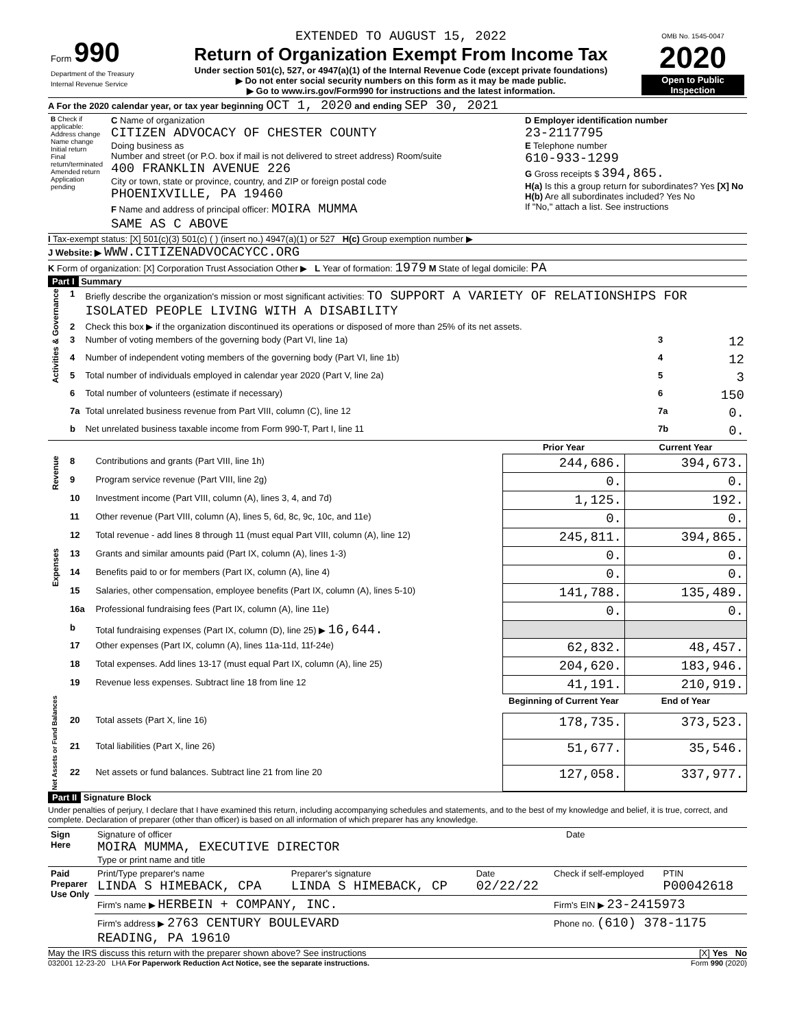| Form 990 Department of the Treasury Internal Revenue Service | EXTENDED TO AUGUST 15, 2022 Return of Organization Exempt From Income Tax Under section 501(c), 527, or 4947(a)(1) of the Internal Revenue Code (except private foundations) ▶ Do not enter social security numbers on this form as it may be made public. ▶ Go to www.irs.gov/Form990 for instructions and the latest information. | OMB No. 1545-0047 2020 Open to Public Inspection |
A For the 2020 calendar year, or tax year beginning OCT 1, 2020 and ending SEP 30, 2021
| B Check if applicable: Address change Name change Initial return Final return/terminated Amended return Application pending | C Name of organization CITIZEN ADVOCACY OF CHESTER COUNTY Doing business as Number and street (or P.O. box if mail is not delivered to street address) Room/suite 400 FRANKLIN AVENUE 226 City or town, state or province, country, and ZIP or foreign postal code PHOENIXVILLE, PA 19460 F Name and address of principal officer: MOIRA MUMMA SAME AS C ABOVE | D Employer identification number 23-2117795 E Telephone number 610-933-1299 G Gross receipts $ 394,865. H(a) Is this a group return for subordinates? Yes [X] No H(b) Are all subordinates included? Yes No If "No," attach a list. See instructions |
I Tax-exempt status: [X] 501(c)(3) 501(c) ( ) (insert no.) 4947(a)(1) or 527 H(c) Group exemption number ▶
J Website: ▶ WWW.CITIZENADVOCACYCC.ORG
K Form of organization: [X] Corporation Trust Association Other ▶ L Year of formation: 1979 M State of legal domicile: PA
Part I Summary
| Activities & Governance | 1 | Briefly describe the organization's mission or most significant activities: TO SUPPORT A VARIETY OF RELATIONSHIPS FOR ISOLATED PEOPLE LIVING WITH A DISABILITY | | |
| | 2 | Check this box ▶ if the organization discontinued its operations or disposed of more than 25% of its net assets. | | |
| | 3 | Number of voting members of the governing body (Part VI, line 1a) | 3 | 12 |
| | 4 | Number of independent voting members of the governing body (Part VI, line 1b) | 4 | 12 |
| | 5 | Total number of individuals employed in calendar year 2020 (Part V, line 2a) | 5 | 3 |
| | 6 | Total number of volunteers (estimate if necessary) | 6 | 150 |
| | 7a | Total unrelated business revenue from Part VIII, column (C), line 12 | 7a | 0. |
| | b | Net unrelated business taxable income from Form 990-T, Part I, line 11 | 7b | 0. |
| | | | Prior Year | Current Year |
| Revenue | 8 | Contributions and grants (Part VIII, line 1h) | 244,686. | 394,673. |
| | 9 | Program service revenue (Part VIII, line 2g) | 0. | 0. |
| | 10 | Investment income (Part VIII, column (A), lines 3, 4, and 7d) | 1,125. | 192. |
| | 11 | Other revenue (Part VIII, column (A), lines 5, 6d, 8c, 9c, 10c, and 11e) | 0. | 0. |
| | 12 | Total revenue - add lines 8 through 11 (must equal Part VIII, column (A), line 12) | 245,811. | 394,865. |
| Expenses | 13 | Grants and similar amounts paid (Part IX, column (A), lines 1-3) | 0. | 0. |
| | 14 | Benefits paid to or for members (Part IX, column (A), line 4) | 0. | 0. |
| | 15 | Salaries, other compensation, employee benefits (Part IX, column (A), lines 5-10) | 141,788. | 135,489. |
| | 16a | Professional fundraising fees (Part IX, column (A), line 11e) | 0. | 0. |
| | b | Total fundraising expenses (Part IX, column (D), line 25) ▶ 16,644. | | |
| | 17 | Other expenses (Part IX, column (A), lines 11a-11d, 11f-24e) | 62,832. | 48,457. |
| | 18 | Total expenses. Add lines 13-17 (must equal Part IX, column (A), line 25) | 204,620. | 183,946. |
| | 19 | Revenue less expenses. Subtract line 18 from line 12 | 41,191. | 210,919. |
| Net Assets or Fund Balances | | | Beginning of Current Year | End of Year |
| | 20 | Total assets (Part X, line 16) | 178,735. | 373,523. |
| | 21 | Total liabilities (Part X, line 26) | 51,677. | 35,546. |
| | 22 | Net assets or fund balances. Subtract line 21 from line 20 | 127,058. | 337,977. |
Part II Signature Block
Under penalties of perjury, I declare that I have examined this return, including accompanying schedules and statements, and to the best of my knowledge and belief, it is true, correct, and complete. Declaration of preparer (other than officer) is based on all information of which preparer has any knowledge.
| Sign Here | Signature of officer MOIRA MUMMA, EXECUTIVE DIRECTOR Type or print name and title | Date |
| Paid Preparer Use Only | Print/Type preparer's name LINDA S HIMEBACK, CPA | Preparer's signature LINDA S HIMEBACK, CP | Date 02/22/22 | Check if self-employed | PTIN P00042618 |
| | Firm's name ▶ HERBEIN + COMPANY, INC. | | | Firm's EIN ▶ 23-2415973 | |
| | Firm's address ▶ 2763 CENTURY BOULEVARD READING, PA 19610 | | | Phone no. (610) 378-1175 | |
May the IRS discuss this return with the preparer shown above? See instructions [X] Yes No
032001 12-23-20 LHA For Paperwork Reduction Act Notice, see the separate instructions. Form 990 (2020)